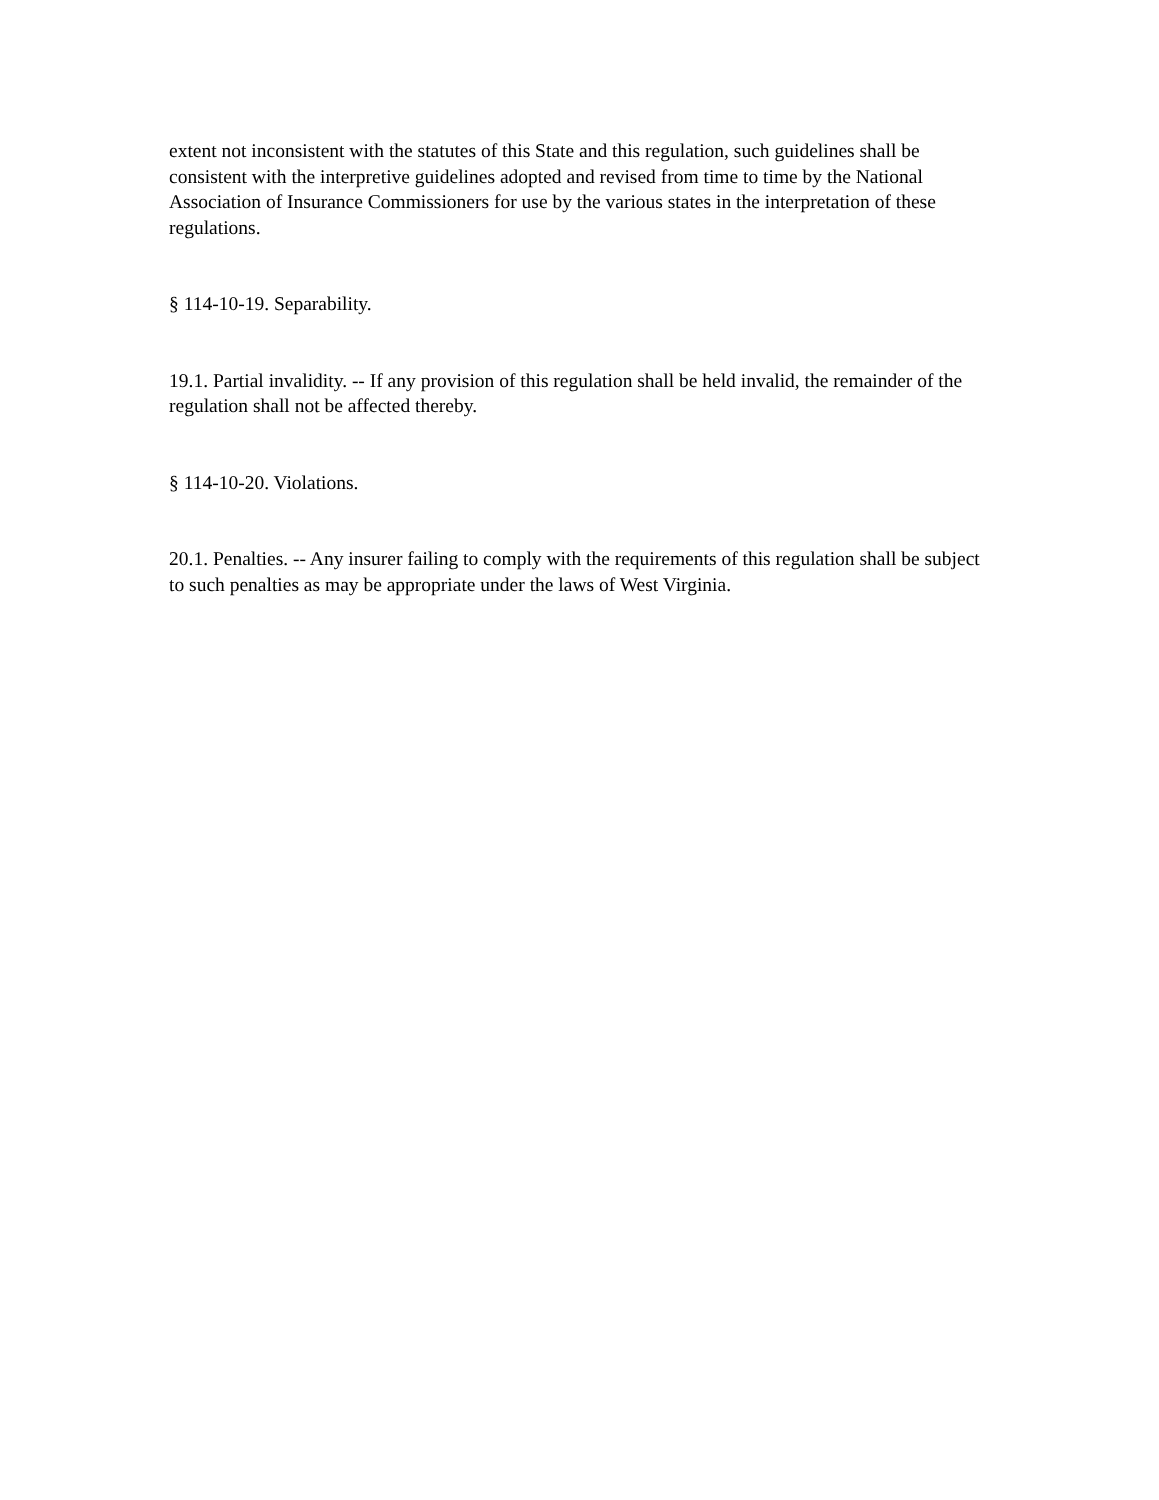extent not inconsistent with the statutes of this State and this regulation, such guidelines shall be consistent with the interpretive guidelines adopted and revised from time to time by the National Association of Insurance Commissioners for use by the various states in the interpretation of these regulations.
§ 114-10-19. Separability.
19.1. Partial invalidity. -- If any provision of this regulation shall be held invalid, the remainder of the regulation shall not be affected thereby.
§ 114-10-20. Violations.
20.1. Penalties. -- Any insurer failing to comply with the requirements of this regulation shall be subject to such penalties as may be appropriate under the laws of West Virginia.